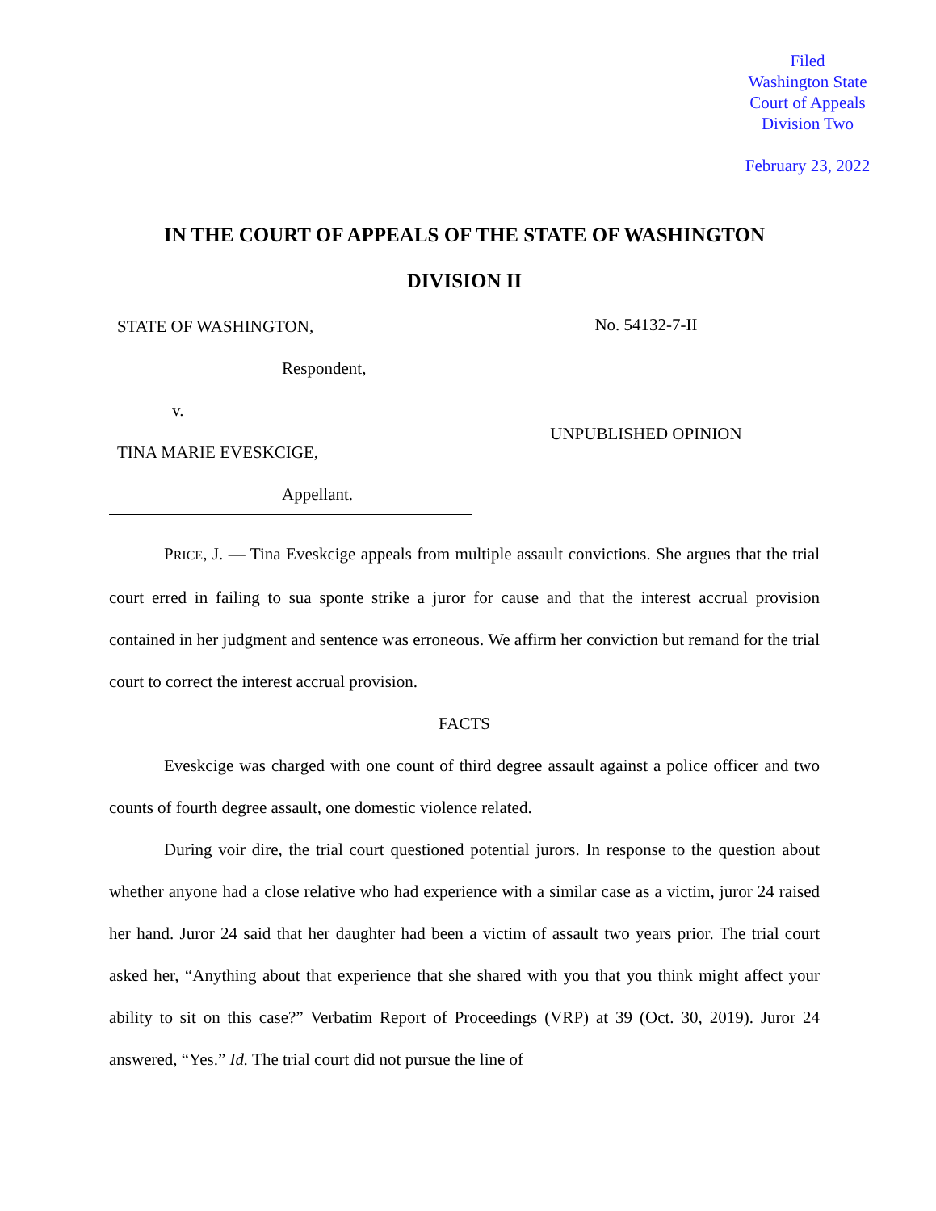Filed
Washington State
Court of Appeals
Division Two
February 23, 2022
IN THE COURT OF APPEALS OF THE STATE OF WASHINGTON
DIVISION II
STATE OF WASHINGTON,
Respondent,
v.
TINA MARIE EVESKCIGE,
Appellant.
No. 54132-7-II
UNPUBLISHED OPINION
PRICE, J. — Tina Eveskcige appeals from multiple assault convictions. She argues that the trial court erred in failing to sua sponte strike a juror for cause and that the interest accrual provision contained in her judgment and sentence was erroneous. We affirm her conviction but remand for the trial court to correct the interest accrual provision.
FACTS
Eveskcige was charged with one count of third degree assault against a police officer and two counts of fourth degree assault, one domestic violence related.
During voir dire, the trial court questioned potential jurors. In response to the question about whether anyone had a close relative who had experience with a similar case as a victim, juror 24 raised her hand. Juror 24 said that her daughter had been a victim of assault two years prior. The trial court asked her, “Anything about that experience that she shared with you that you think might affect your ability to sit on this case?” Verbatim Report of Proceedings (VRP) at 39 (Oct. 30, 2019). Juror 24 answered, “Yes.” Id. The trial court did not pursue the line of